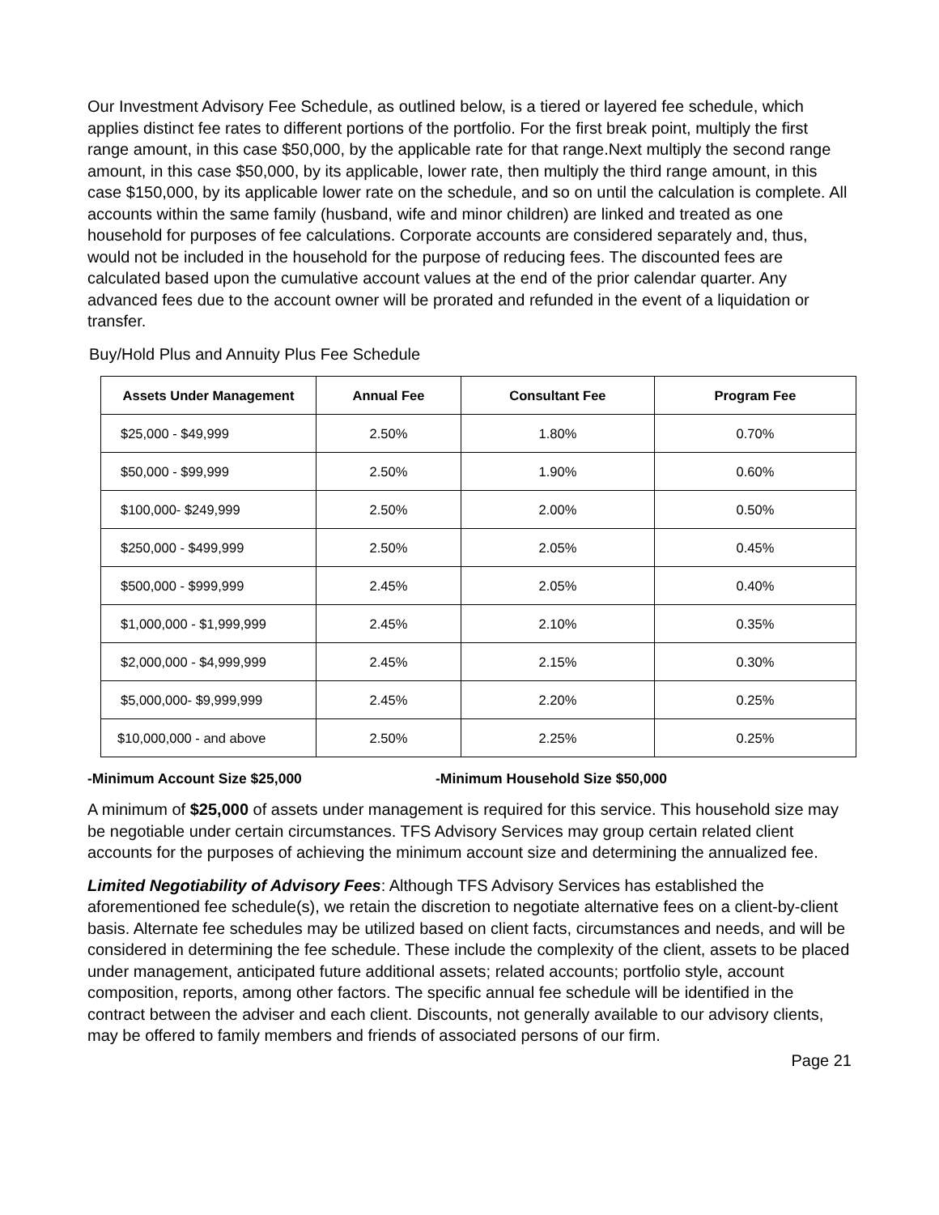Our Investment Advisory Fee Schedule, as outlined below, is a tiered or layered fee schedule, which applies distinct fee rates to different portions of the portfolio. For the first break point, multiply the first range amount, in this case $50,000, by the applicable rate for that range.Next multiply the second range amount, in this case $50,000, by its applicable, lower rate, then multiply the third range amount, in this case $150,000, by its applicable lower rate on the schedule, and so on until the calculation is complete. All accounts within the same family (husband, wife and minor children) are linked and treated as one household for purposes of fee calculations. Corporate accounts are considered separately and, thus, would not be included in the household for the purpose of reducing fees. The discounted fees are calculated based upon the cumulative account values at the end of the prior calendar quarter. Any advanced fees due to the account owner will be prorated and refunded in the event of a liquidation or transfer.
Buy/Hold Plus and Annuity Plus Fee Schedule
| Assets Under Management | Annual Fee | Consultant Fee | Program Fee |
| --- | --- | --- | --- |
| $25,000 - $49,999 | 2.50% | 1.80% | 0.70% |
| $50,000 - $99,999 | 2.50% | 1.90% | 0.60% |
| $100,000- $249,999 | 2.50% | 2.00% | 0.50% |
| $250,000 - $499,999 | 2.50% | 2.05% | 0.45% |
| $500,000 - $999,999 | 2.45% | 2.05% | 0.40% |
| $1,000,000 - $1,999,999 | 2.45% | 2.10% | 0.35% |
| $2,000,000 - $4,999,999 | 2.45% | 2.15% | 0.30% |
| $5,000,000- $9,999,999 | 2.45% | 2.20% | 0.25% |
| $10,000,000 - and above | 2.50% | 2.25% | 0.25% |
-Minimum Account Size $25,000 -Minimum Household Size $50,000
A minimum of $25,000 of assets under management is required for this service. This household size may be negotiable under certain circumstances. TFS Advisory Services may group certain related client accounts for the purposes of achieving the minimum account size and determining the annualized fee.
Limited Negotiability of Advisory Fees: Although TFS Advisory Services has established the aforementioned fee schedule(s), we retain the discretion to negotiate alternative fees on a client-by-client basis. Alternate fee schedules may be utilized based on client facts, circumstances and needs, and will be considered in determining the fee schedule. These include the complexity of the client, assets to be placed under management, anticipated future additional assets; related accounts; portfolio style, account composition, reports, among other factors. The specific annual fee schedule will be identified in the contract between the adviser and each client. Discounts, not generally available to our advisory clients, may be offered to family members and friends of associated persons of our firm.
Page 21